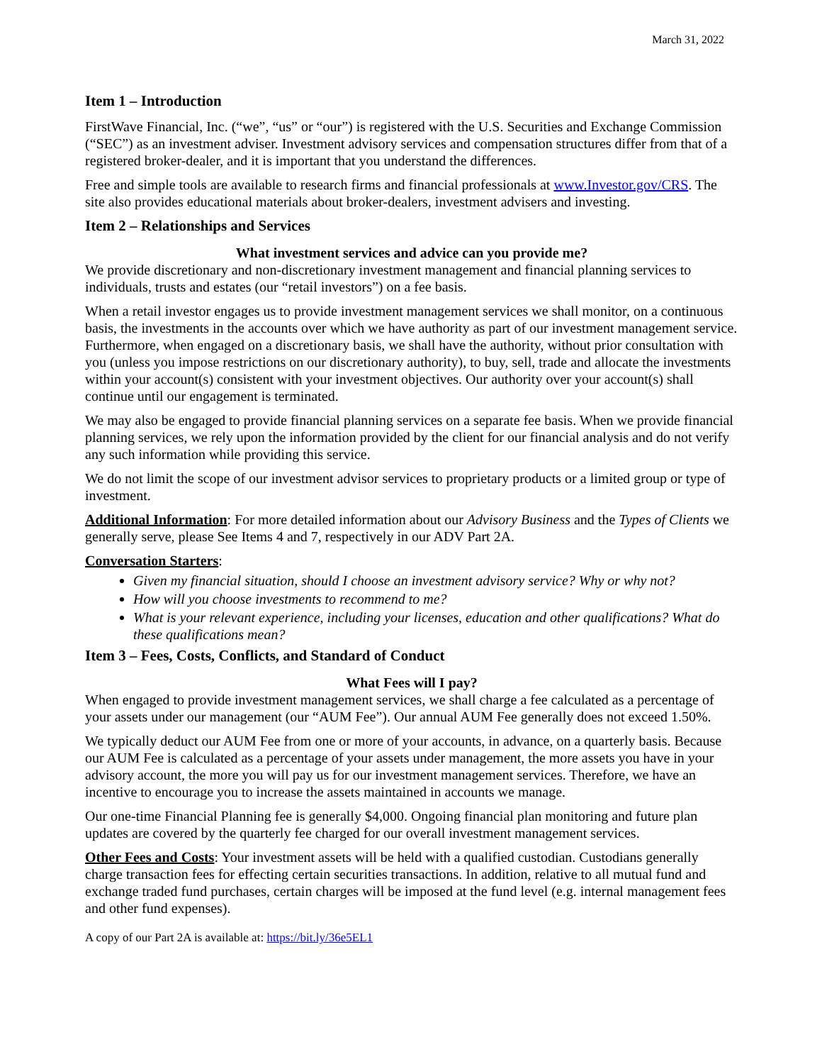March 31, 2022
Item 1 – Introduction
FirstWave Financial, Inc. (“we”, “us” or “our”) is registered with the U.S. Securities and Exchange Commission (“SEC”) as an investment adviser. Investment advisory services and compensation structures differ from that of a registered broker-dealer, and it is important that you understand the differences.
Free and simple tools are available to research firms and financial professionals at www.Investor.gov/CRS. The site also provides educational materials about broker-dealers, investment advisers and investing.
Item 2 – Relationships and Services
What investment services and advice can you provide me?
We provide discretionary and non-discretionary investment management and financial planning services to individuals, trusts and estates (our “retail investors”) on a fee basis.
When a retail investor engages us to provide investment management services we shall monitor, on a continuous basis, the investments in the accounts over which we have authority as part of our investment management service. Furthermore, when engaged on a discretionary basis, we shall have the authority, without prior consultation with you (unless you impose restrictions on our discretionary authority), to buy, sell, trade and allocate the investments within your account(s) consistent with your investment objectives. Our authority over your account(s) shall continue until our engagement is terminated.
We may also be engaged to provide financial planning services on a separate fee basis. When we provide financial planning services, we rely upon the information provided by the client for our financial analysis and do not verify any such information while providing this service.
We do not limit the scope of our investment advisor services to proprietary products or a limited group or type of investment.
Additional Information: For more detailed information about our Advisory Business and the Types of Clients we generally serve, please See Items 4 and 7, respectively in our ADV Part 2A.
Conversation Starters:
Given my financial situation, should I choose an investment advisory service? Why or why not?
How will you choose investments to recommend to me?
What is your relevant experience, including your licenses, education and other qualifications? What do these qualifications mean?
Item 3 – Fees, Costs, Conflicts, and Standard of Conduct
What Fees will I pay?
When engaged to provide investment management services, we shall charge a fee calculated as a percentage of your assets under our management (our “AUM Fee”). Our annual AUM Fee generally does not exceed 1.50%.
We typically deduct our AUM Fee from one or more of your accounts, in advance, on a quarterly basis. Because our AUM Fee is calculated as a percentage of your assets under management, the more assets you have in your advisory account, the more you will pay us for our investment management services. Therefore, we have an incentive to encourage you to increase the assets maintained in accounts we manage.
Our one-time Financial Planning fee is generally $4,000. Ongoing financial plan monitoring and future plan updates are covered by the quarterly fee charged for our overall investment management services.
Other Fees and Costs: Your investment assets will be held with a qualified custodian. Custodians generally charge transaction fees for effecting certain securities transactions. In addition, relative to all mutual fund and exchange traded fund purchases, certain charges will be imposed at the fund level (e.g. internal management fees and other fund expenses).
A copy of our Part 2A is available at: https://bit.ly/36e5EL1